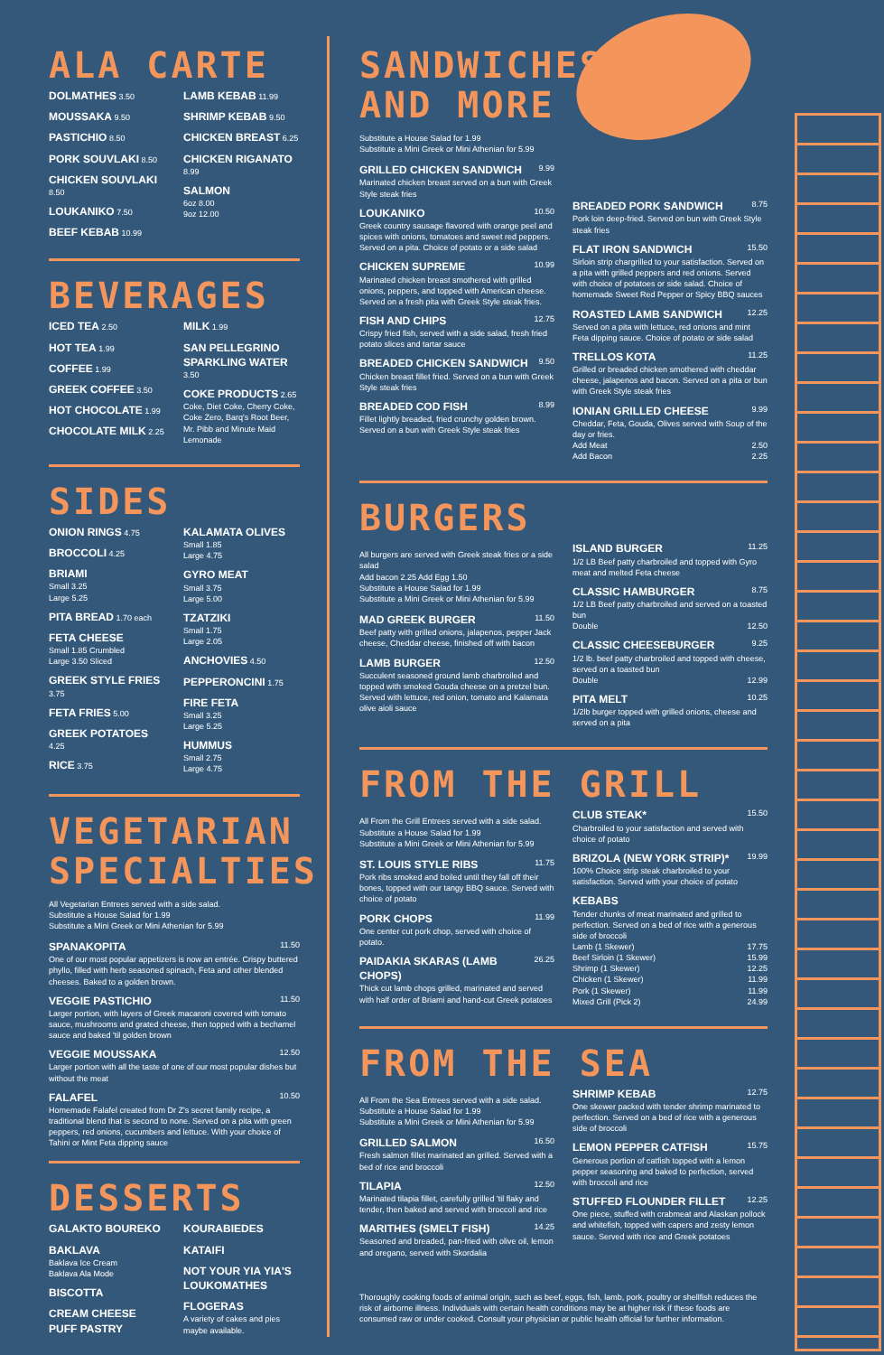ALA CARTE
DOLMATHES 3.50
MOUSSAKA 9.50
PASTICHIO 8.50
PORK SOUVLAKI 8.50
CHICKEN SOUVLAKI 8.50
LOUKANIKO 7.50
BEEF KEBAB 10.99
LAMB KEBAB 11.99
SHRIMP KEBAB 9.50
CHICKEN BREAST 6.25
CHICKEN RIGANATO 8.99
SALMON
6oz 8.00
9oz 12.00
BEVERAGES
ICED TEA 2.50
HOT TEA 1.99
COFFEE 1.99
GREEK COFFEE 3.50
HOT CHOCOLATE 1.99
CHOCOLATE MILK 2.25
MILK 1.99
SAN PELLEGRINO SPARKLING WATER 3.50
COKE PRODUCTS 2.65
Coke, Diet Coke, Cherry Coke, Coke Zero, Barq's Root Beer, Mr. Pibb and Minute Maid Lemonade
SIDES
ONION RINGS 4.75
BROCCOLI 4.25
BRIAMI
Small 3.25
Large 5.25
PITA BREAD 1.70 each
FETA CHEESE
Small 1.85 Crumbled
Large 3.50 Sliced
GREEK STYLE FRIES 3.75
FETA FRIES 5.00
GREEK POTATOES 4.25
RICE 3.75
KALAMATA OLIVES
Small 1.85
Large 4.75
GYRO MEAT
Small 3.75
Large 5.00
TZATZIKI
Small 1.75
Large 2.05
ANCHOVIES 4.50
PEPPERONCINI 1.75
FIRE FETA
Small 3.25
Large 5.25
HUMMUS
Small 2.75
Large 4.75
VEGETARIAN SPECIALTIES
All Vegetarian Entrees served with a side salad.
Substitute a House Salad for 1.99
Substitute a Mini Greek or Mini Athenian for 5.99
SPANAKOPITA 11.50
One of our most popular appetizers is now an entrée. Crispy buttered phyllo, filled with herb seasoned spinach, Feta and other blended cheeses. Baked to a golden brown.
VEGGIE PASTICHIO 11.50
Larger portion, with layers of Greek macaroni covered with tomato sauce, mushrooms and grated cheese, then topped with a bechamel sauce and baked 'til golden brown
VEGGIE MOUSSAKA 12.50
Larger portion with all the taste of one of our most popular dishes but without the meat
FALAFEL 10.50
Homemade Falafel created from Dr Z's secret family recipe, a traditional blend that is second to none. Served on a pita with green peppers, red onions, cucumbers and lettuce. With your choice of Tahini or Mint Feta dipping sauce
DESSERTS
GALAKTO BOUREKO
BAKLAVA
Baklava Ice Cream
Baklava Ala Mode
BISCOTTA
CREAM CHEESE PUFF PASTRY
KOURABIEDES
KATAIFI
NOT YOUR YIA YIA'S LOUKOMATHES
FLOGERAS
A variety of cakes and pies maybe available.
SANDWICHES
AND MORE
Substitute a House Salad for 1.99
Substitute a Mini Greek or Mini Athenian for 5.99
GRILLED CHICKEN SANDWICH 9.99
Marinated chicken breast served on a bun with Greek Style steak fries
LOUKANIKO 10.50
Greek country sausage flavored with orange peel and spices with onions, tomatoes and sweet red peppers. Served on a pita. Choice of potato or a side salad
CHICKEN SUPREME 10.99
Marinated chicken breast smothered with grilled onions, peppers, and topped with American cheese. Served on a fresh pita with Greek Style steak fries.
FISH AND CHIPS 12.75
Crispy fried fish, served with a side salad, fresh fried potato slices and tartar sauce
BREADED CHICKEN SANDWICH 9.50
Chicken breast fillet fried. Served on a bun with Greek Style steak fries
BREADED COD FISH 8.99
Fillet lightly breaded, fried crunchy golden brown. Served on a bun with Greek Style steak fries
BREADED PORK SANDWICH 8.75
Pork loin deep-fried. Served on bun with Greek Style steak fries
FLAT IRON SANDWICH 15.50
Sirloin strip chargrilled to your satisfaction. Served on a pita with grilled peppers and red onions. Served with choice of potatoes or side salad. Choice of homemade Sweet Red Pepper or Spicy BBQ sauces
ROASTED LAMB SANDWICH 12.25
Served on a pita with lettuce, red onions and mint Feta dipping sauce. Choice of potato or side salad
TRELLOS KOTA 11.25
Grilled or breaded chicken smothered with cheddar cheese, jalapenos and bacon. Served on a pita or bun with Greek Style steak fries
IONIAN GRILLED CHEESE 9.99
Cheddar, Feta, Gouda, Olives served with Soup of the day or fries.
Add Meat 2.50
Add Bacon 2.25
BURGERS
All burgers are served with Greek steak fries or a side salad
Add bacon 2.25 Add Egg 1.50
Substitute a House Salad for 1.99
Substitute a Mini Greek or Mini Athenian for 5.99
MAD GREEK BURGER 11.50
Beef patty with grilled onions, jalapenos, pepper Jack cheese, Cheddar cheese, finished off with bacon
LAMB BURGER 12.50
Succulent seasoned ground lamb charbroiled and topped with smoked Gouda cheese on a pretzel bun. Served with lettuce, red onion, tomato and Kalamata olive aioli sauce
ISLAND BURGER 11.25
1/2 LB Beef patty charbroiled and topped with Gyro meat and melted Feta cheese
CLASSIC HAMBURGER 8.75
1/2 LB Beef patty charbroiled and served on a toasted bun
Double 12.50
CLASSIC CHEESEBURGER 9.25
1/2 lb. beef patty charbroiled and topped with cheese, served on a toasted bun
Double 12.99
PITA MELT 10.25
1/2lb burger topped with grilled onions, cheese and served on a pita
FROM THE GRILL
All From the Grill Entrees served with a side salad.
Substitute a House Salad for 1.99
Substitute a Mini Greek or Mini Athenian for 5.99
ST. LOUIS STYLE RIBS 11.75
Pork ribs smoked and boiled until they fall off their bones, topped with our tangy BBQ sauce. Served with choice of potato
PORK CHOPS 11.99
One center cut pork chop, served with choice of potato.
PAIDAKIA SKARAS (LAMB CHOPS) 26.25
Thick cut lamb chops grilled, marinated and served with half order of Briami and hand-cut Greek potatoes
CLUB STEAK* 15.50
Charbroiled to your satisfaction and served with choice of potato
BRIZOLA (NEW YORK STRIP)* 19.99
100% Choice strip steak charbroiled to your satisfaction. Served with your choice of potato
KEBABS
Tender chunks of meat marinated and grilled to perfection. Served on a bed of rice with a generous side of broccoli
Lamb (1 Skewer) 17.75
Beef Sirloin (1 Skewer) 15.99
Shrimp (1 Skewer) 12.25
Chicken (1 Skewer) 11.99
Pork (1 Skewer) 11.99
Mixed Grill (Pick 2) 24.99
FROM THE SEA
All From the Sea Entrees served with a side salad.
Substitute a House Salad for 1.99
Substitute a Mini Greek or Mini Athenian for 5.99
GRILLED SALMON 16.50
Fresh salmon fillet marinated an grilled. Served with a bed of rice and broccoli
TILAPIA 12.50
Marinated tilapia fillet, carefully grilled 'til flaky and tender, then baked and served with broccoli and rice
MARITHES (SMELT FISH) 14.25
Seasoned and breaded, pan-fried with olive oil, lemon and oregano, served with Skordalia
SHRIMP KEBAB 12.75
One skewer packed with tender shrimp marinated to perfection. Served on a bed of rice with a generous side of broccoli
LEMON PEPPER CATFISH 15.75
Generous portion of catfish topped with a lemon pepper seasoning and baked to perfection, served with broccoli and rice
STUFFED FLOUNDER FILLET 12.25
One piece, stuffed with crabmeat and Alaskan pollock and whitefish, topped with capers and zesty lemon sauce. Served with rice and Greek potatoes
Thoroughly cooking foods of animal origin, such as beef, eggs, fish, lamb, pork, poultry or shellfish reduces the risk of airborne illness. Individuals with certain health conditions may be at higher risk if these foods are consumed raw or under cooked. Consult your physician or public health official for further information.